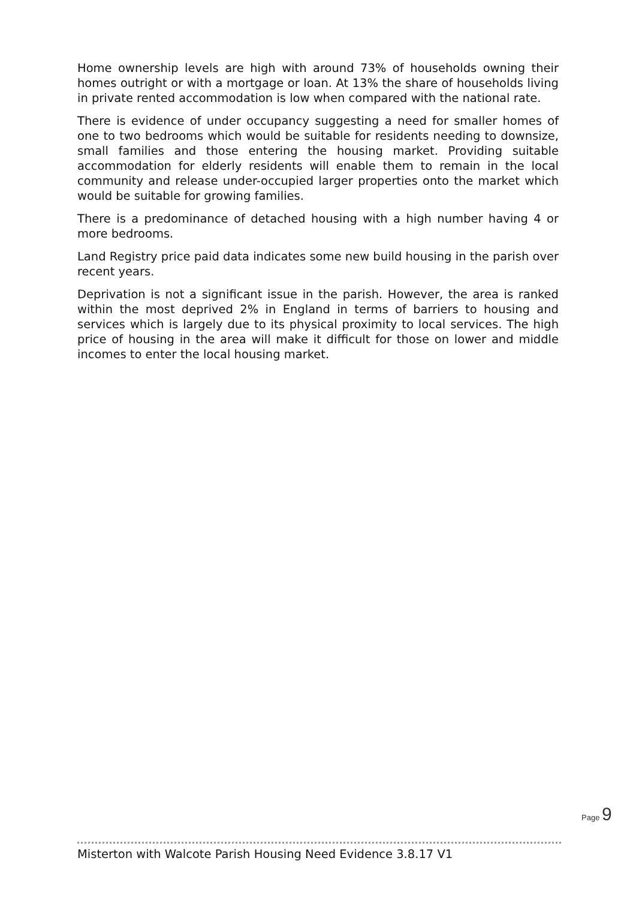Home ownership levels are high with around 73% of households owning their homes outright or with a mortgage or loan. At 13% the share of households living in private rented accommodation is low when compared with the national rate.
There is evidence of under occupancy suggesting a need for smaller homes of one to two bedrooms which would be suitable for residents needing to downsize, small families and those entering the housing market. Providing suitable accommodation for elderly residents will enable them to remain in the local community and release under-occupied larger properties onto the market which would be suitable for growing families.
There is a predominance of detached housing with a high number having 4 or more bedrooms.
Land Registry price paid data indicates some new build housing in the parish over recent years.
Deprivation is not a significant issue in the parish. However, the area is ranked within the most deprived 2% in England in terms of barriers to housing and services which is largely due to its physical proximity to local services. The high price of housing in the area will make it difficult for those on lower and middle incomes to enter the local housing market.
Page 9
Misterton with Walcote Parish Housing Need Evidence 3.8.17 V1